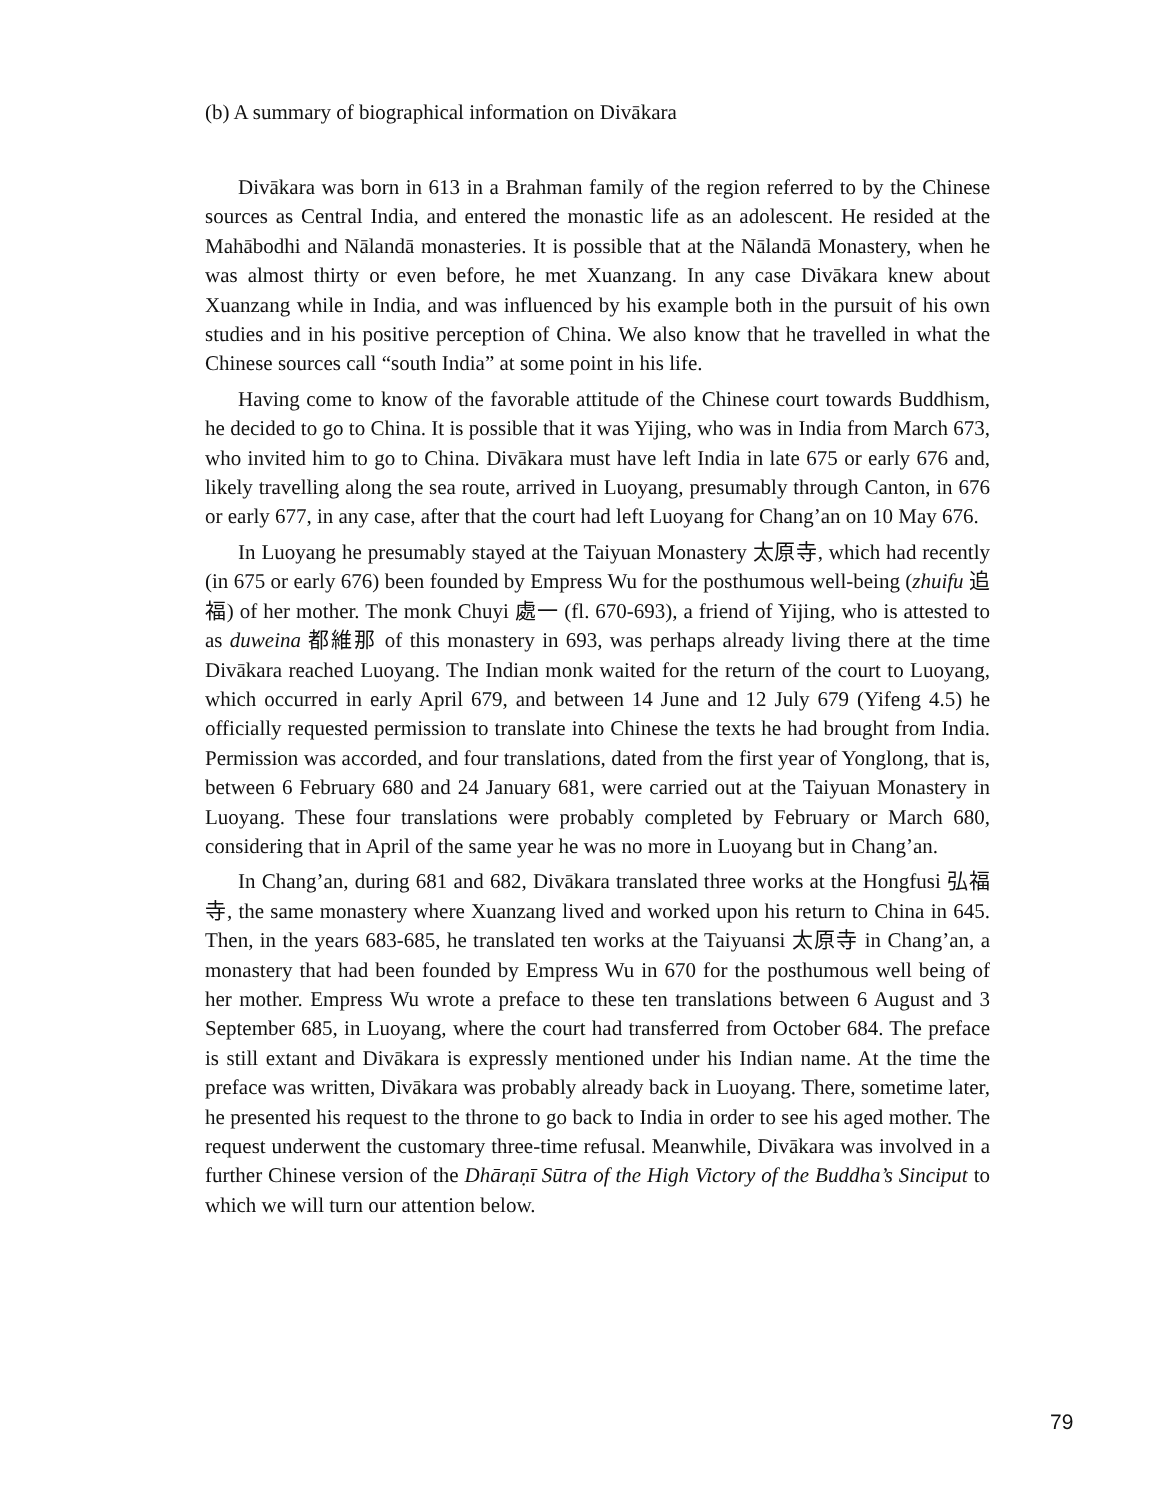(b) A summary of biographical information on Divākara
Divākara was born in 613 in a Brahman family of the region referred to by the Chinese sources as Central India, and entered the monastic life as an adolescent. He resided at the Mahābodhi and Nālandā monasteries. It is possible that at the Nālandā Monastery, when he was almost thirty or even before, he met Xuanzang. In any case Divākara knew about Xuanzang while in India, and was influenced by his example both in the pursuit of his own studies and in his positive perception of China. We also know that he travelled in what the Chinese sources call “south India” at some point in his life.
Having come to know of the favorable attitude of the Chinese court towards Buddhism, he decided to go to China. It is possible that it was Yijing, who was in India from March 673, who invited him to go to China. Divākara must have left India in late 675 or early 676 and, likely travelling along the sea route, arrived in Luoyang, presumably through Canton, in 676 or early 677, in any case, after that the court had left Luoyang for Chang’an on 10 May 676.
In Luoyang he presumably stayed at the Taiyuan Monastery 太原寺, which had recently (in 675 or early 676) been founded by Empress Wu for the posthumous well-being (zhuifu 追福) of her mother. The monk Chuyi 處一 (fl. 670-693), a friend of Yijing, who is attested to as duweina 都維那 of this monastery in 693, was perhaps already living there at the time Divākara reached Luoyang. The Indian monk waited for the return of the court to Luoyang, which occurred in early April 679, and between 14 June and 12 July 679 (Yifeng 4.5) he officially requested permission to translate into Chinese the texts he had brought from India. Permission was accorded, and four translations, dated from the first year of Yonglong, that is, between 6 February 680 and 24 January 681, were carried out at the Taiyuan Monastery in Luoyang. These four translations were probably completed by February or March 680, considering that in April of the same year he was no more in Luoyang but in Chang’an.
In Chang’an, during 681 and 682, Divākara translated three works at the Hongfusi 弘福寺, the same monastery where Xuanzang lived and worked upon his return to China in 645. Then, in the years 683-685, he translated ten works at the Taiyuansi 太原寺 in Chang’an, a monastery that had been founded by Empress Wu in 670 for the posthumous well being of her mother. Empress Wu wrote a preface to these ten translations between 6 August and 3 September 685, in Luoyang, where the court had transferred from October 684. The preface is still extant and Divākara is expressly mentioned under his Indian name. At the time the preface was written, Divākara was probably already back in Luoyang. There, sometime later, he presented his request to the throne to go back to India in order to see his aged mother. The request underwent the customary three-time refusal. Meanwhile, Divākara was involved in a further Chinese version of the Dhāraṇī Sūtra of the High Victory of the Buddha’s Sinciput to which we will turn our attention below.
79